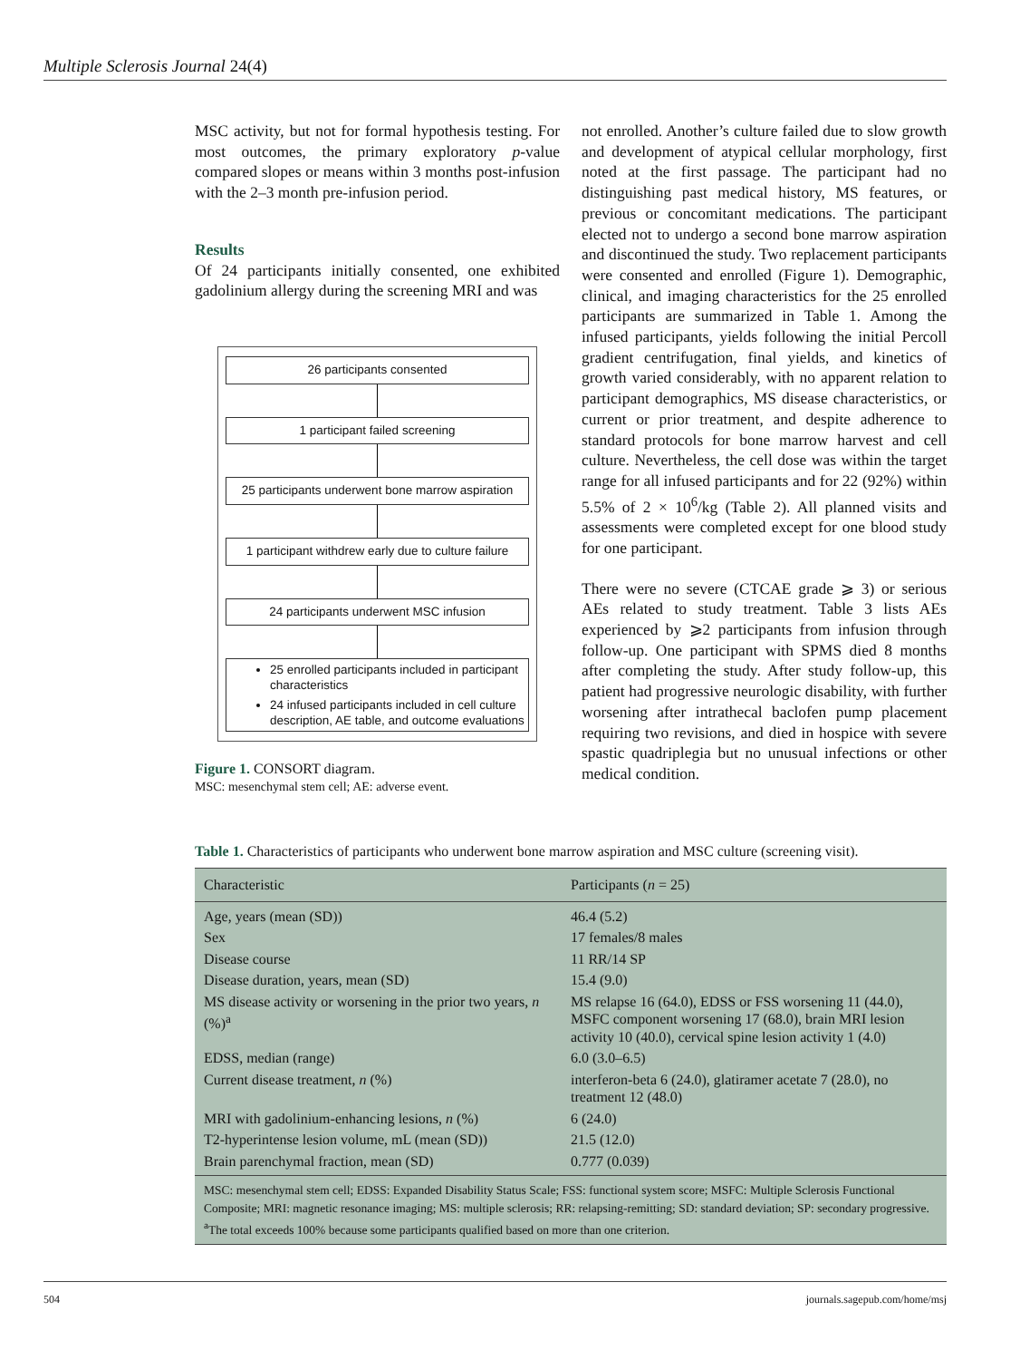Multiple Sclerosis Journal 24(4)
MSC activity, but not for formal hypothesis testing. For most outcomes, the primary exploratory p-value compared slopes or means within 3 months post-infusion with the 2–3 month pre-infusion period.
Results
Of 24 participants initially consented, one exhibited gadolinium allergy during the screening MRI and was
26 participants consented
1 participant failed screening
25 participants underwent bone marrow aspiration
1 participant withdrew early due to culture failure
24 participants underwent MSC infusion
25 enrolled participants included in participant characteristics
24 infused participants included in cell culture description, AE table, and outcome evaluations
Figure 1. CONSORT diagram.
MSC: mesenchymal stem cell; AE: adverse event.
not enrolled. Another’s culture failed due to slow growth and development of atypical cellular morphology, first noted at the first passage. The participant had no distinguishing past medical history, MS features, or previous or concomitant medications. The participant elected not to undergo a second bone marrow aspiration and discontinued the study. Two replacement participants were consented and enrolled (Figure 1). Demographic, clinical, and imaging characteristics for the 25 enrolled participants are summarized in Table 1. Among the infused participants, yields following the initial Percoll gradient centrifugation, final yields, and kinetics of growth varied considerably, with no apparent relation to participant demographics, MS disease characteristics, or current or prior treatment, and despite adherence to standard protocols for bone marrow harvest and cell culture. Nevertheless, the cell dose was within the target range for all infused participants and for 22 (92%) within 5.5% of 2 × 10<sup>6</sup>/kg (Table 2). All planned visits and assessments were completed except for one blood study for one participant.
There were no severe (CTCAE grade ⩾ 3) or serious AEs related to study treatment. Table 3 lists AEs experienced by ⩾2 participants from infusion through follow-up. One participant with SPMS died 8 months after completing the study. After study follow-up, this patient had progressive neurologic disability, with further worsening after intrathecal baclofen pump placement requiring two revisions, and died in hospice with severe spastic quadriplegia but no unusual infections or other medical condition.
Table 1. Characteristics of participants who underwent bone marrow aspiration and MSC culture (screening visit).
| Characteristic | Participants ( n = 25) |
| --- | --- |
| Age, years (mean (SD)) | 46.4 (5.2) |
| Sex | 17 females/8 males |
| Disease course | 11 RR/14 SP |
| Disease duration, years, mean (SD) | 15.4 (9.0) |
| MS disease activity or worsening in the prior two years, n (%)<sup>a</sup> | MS relapse 16 (64.0), EDSS or FSS worsening 11 (44.0), MSFC component worsening 17 (68.0), brain MRI lesion activity 10 (40.0), cervical spine lesion activity 1 (4.0) |
| EDSS, median (range) | 6.0 (3.0–6.5) |
| Current disease treatment, n (%) | interferon-beta 6 (24.0), glatiramer acetate 7 (28.0), no treatment 12 (48.0) |
| MRI with gadolinium-enhancing lesions, n (%) | 6 (24.0) |
| T2-hyperintense lesion volume, mL (mean (SD)) | 21.5 (12.0) |
| Brain parenchymal fraction, mean (SD) | 0.777 (0.039) |
| MSC: mesenchymal stem cell; EDSS: Expanded Disability Status Scale; FSS: functional system score; MSFC: Multiple Sclerosis Functional Composite; MRI: magnetic resonance imaging; MS: multiple sclerosis; RR: relapsing-remitting; SD: standard deviation; SP: secondary progressive. <sup>a</sup> The total exceeds 100% because some participants qualified based on more than one criterion. | |
504 journals.sagepub.com/home/msj